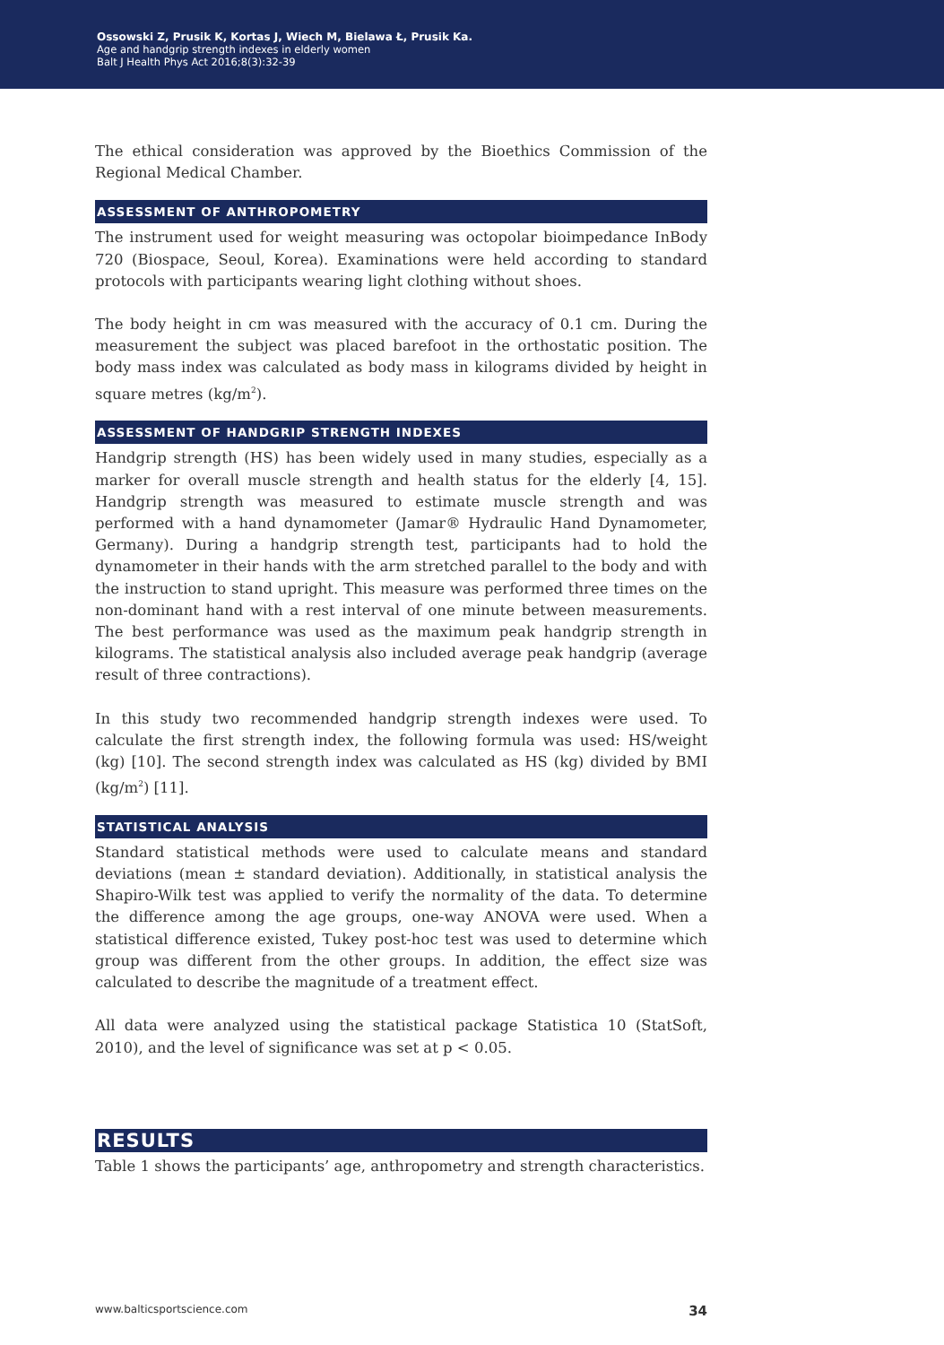Ossowski Z, Prusik K, Kortas J, Wiech M, Bielawa Ł, Prusik Ka.
Age and handgrip strength indexes in elderly women
Balt J Health Phys Act 2016;8(3):32-39
The ethical consideration was approved by the Bioethics Commission of the Regional Medical Chamber.
ASSESSMENT OF ANTHROPOMETRY
The instrument used for weight measuring was octopolar bioimpedance InBody 720 (Biospace, Seoul, Korea). Examinations were held according to standard protocols with participants wearing light clothing without shoes.
The body height in cm was measured with the accuracy of 0.1 cm. During the measurement the subject was placed barefoot in the orthostatic position. The body mass index was calculated as body mass in kilograms divided by height in square metres (kg/m<sup>2</sup>).
ASSESSMENT OF HANDGRIP STRENGTH INDEXES
Handgrip strength (HS) has been widely used in many studies, especially as a marker for overall muscle strength and health status for the elderly [4, 15]. Handgrip strength was measured to estimate muscle strength and was performed with a hand dynamometer (Jamar® Hydraulic Hand Dynamometer, Germany). During a handgrip strength test, participants had to hold the dynamometer in their hands with the arm stretched parallel to the body and with the instruction to stand upright. This measure was performed three times on the non-dominant hand with a rest interval of one minute between measurements. The best performance was used as the maximum peak handgrip strength in kilograms. The statistical analysis also included average peak handgrip (average result of three contractions).
In this study two recommended handgrip strength indexes were used. To calculate the first strength index, the following formula was used: HS/weight (kg) [10]. The second strength index was calculated as HS (kg) divided by BMI (kg/m<sup>2</sup>) [11].
STATISTICAL ANALYSIS
Standard statistical methods were used to calculate means and standard deviations (mean ± standard deviation). Additionally, in statistical analysis the Shapiro-Wilk test was applied to verify the normality of the data. To determine the difference among the age groups, one-way ANOVA were used. When a statistical difference existed, Tukey post-hoc test was used to determine which group was different from the other groups. In addition, the effect size was calculated to describe the magnitude of a treatment effect.
All data were analyzed using the statistical package Statistica 10 (StatSoft, 2010), and the level of significance was set at p < 0.05.
RESULTS
Table 1 shows the participants’ age, anthropometry and strength characteristics.
www.balticsportscience.com 34